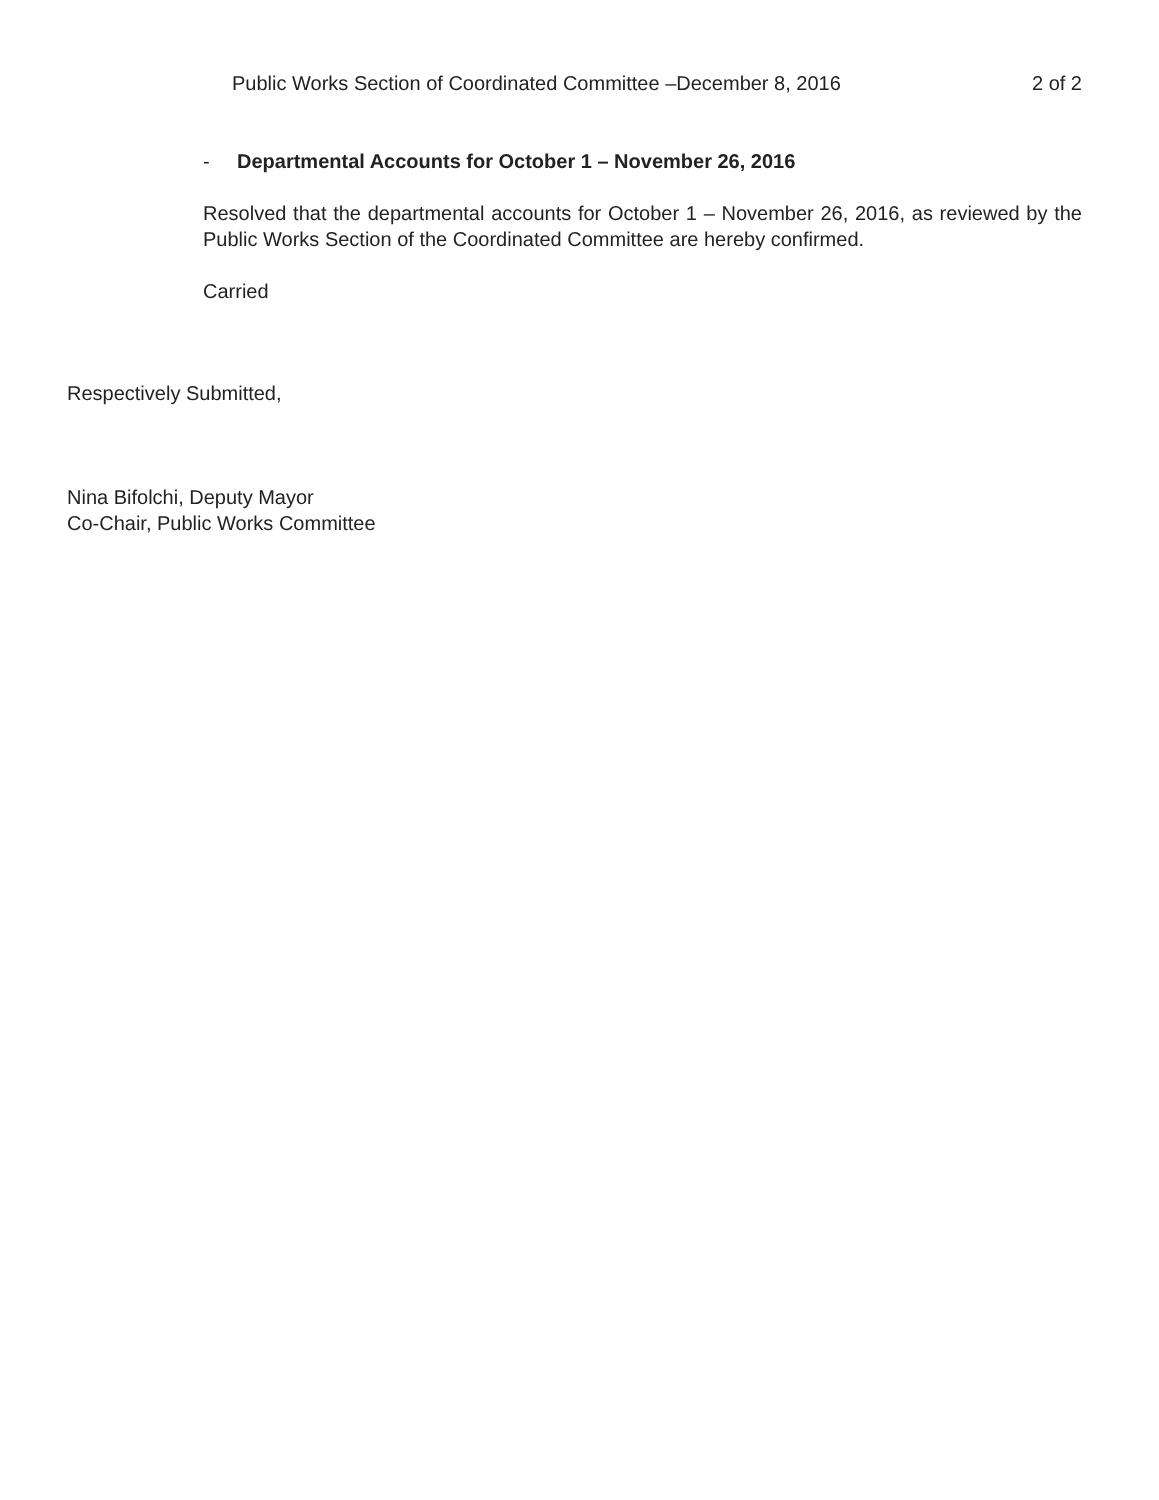Public Works Section of Coordinated Committee –December 8, 2016 2 of 2
- Departmental Accounts for October 1 – November 26, 2016
Resolved that the departmental accounts for October 1 – November 26, 2016, as reviewed by the Public Works Section of the Coordinated Committee are hereby confirmed.
Carried
Respectively Submitted,
Nina Bifolchi, Deputy Mayor
Co-Chair, Public Works Committee